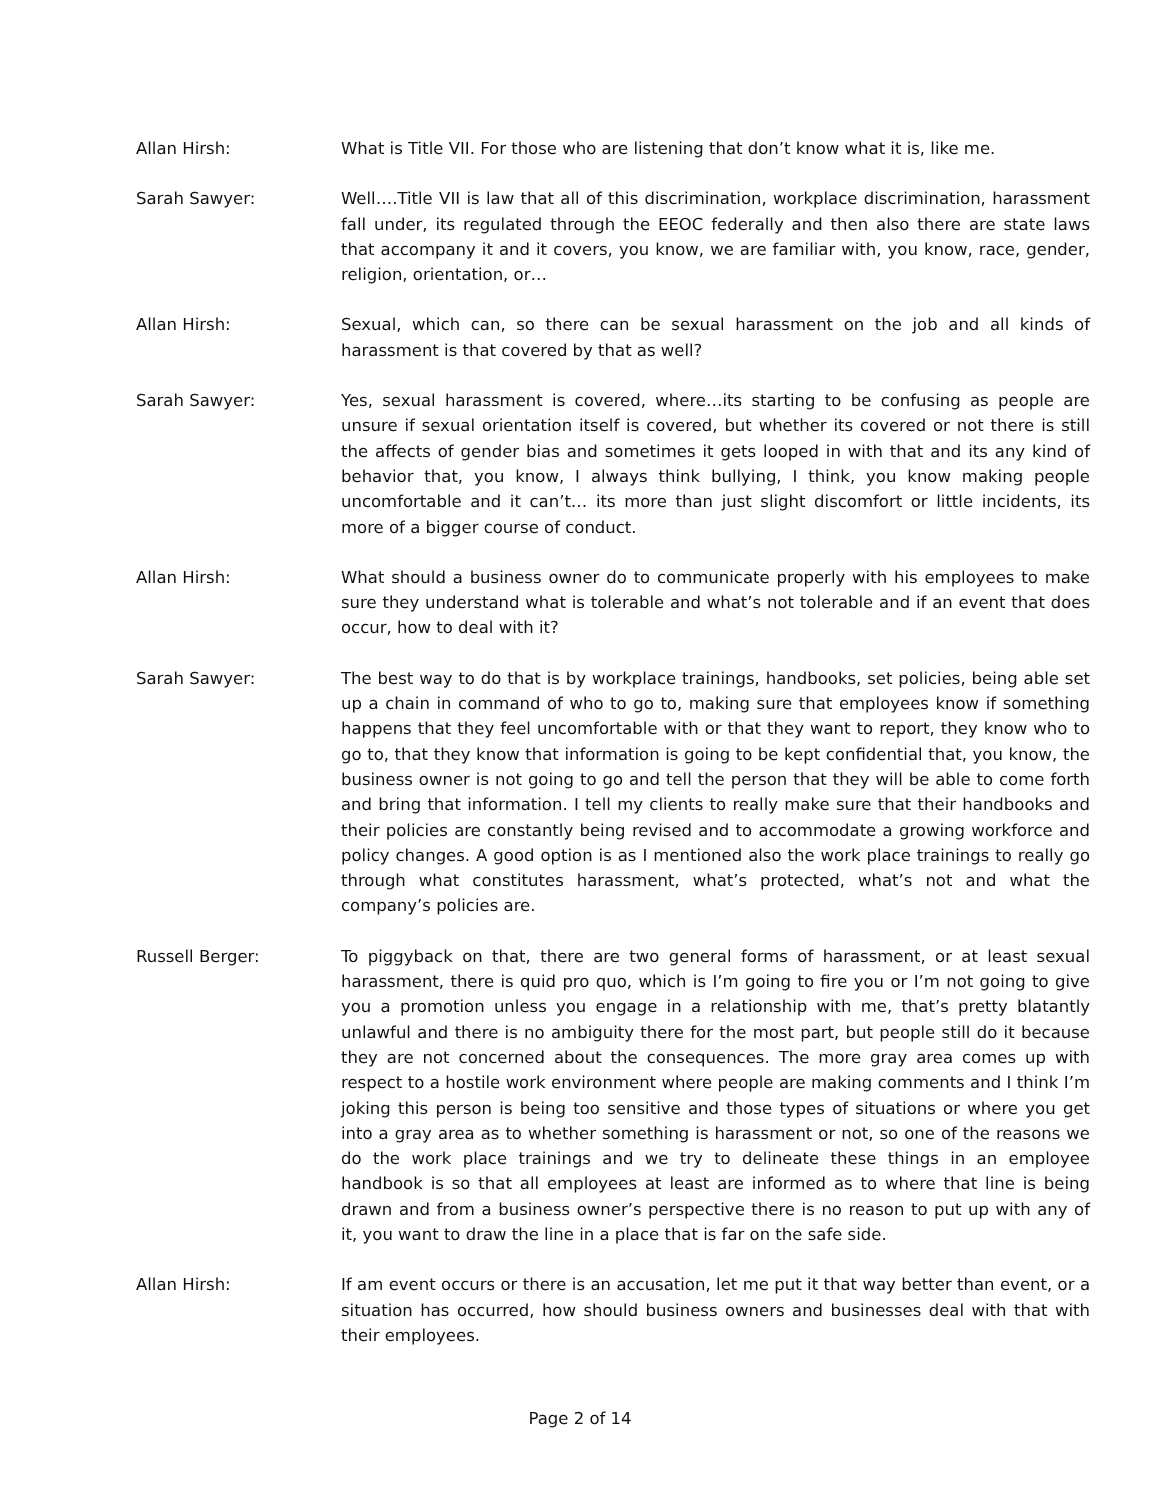Allan Hirsh: What is Title VII. For those who are listening that don’t know what it is, like me.
Sarah Sawyer: Well….Title VII is law that all of this discrimination, workplace discrimination, harassment fall under, its regulated through the EEOC federally and then also there are state laws that accompany it and it covers, you know, we are familiar with, you know, race, gender, religion, orientation, or…
Allan Hirsh: Sexual, which can, so there can be sexual harassment on the job and all kinds of harassment is that covered by that as well?
Sarah Sawyer: Yes, sexual harassment is covered, where…its starting to be confusing as people are unsure if sexual orientation itself is covered, but whether its covered or not there is still the affects of gender bias and sometimes it gets looped in with that and its any kind of behavior that, you know, I always think bullying, I think, you know making people uncomfortable and it can’t… its more than just slight discomfort or little incidents, its more of a bigger course of conduct.
Allan Hirsh: What should a business owner do to communicate properly with his employees to make sure they understand what is tolerable and what’s not tolerable and if an event that does occur, how to deal with it?
Sarah Sawyer: The best way to do that is by workplace trainings, handbooks, set policies, being able set up a chain in command of who to go to, making sure that employees know if something happens that they feel uncomfortable with or that they want to report, they know who to go to, that they know that information is going to be kept confidential that, you know, the business owner is not going to go and tell the person that they will be able to come forth and bring that information. I tell my clients to really make sure that their handbooks and their policies are constantly being revised and to accommodate a growing workforce and policy changes. A good option is as I mentioned also the work place trainings to really go through what constitutes harassment, what’s protected, what’s not and what the company’s policies are.
Russell Berger: To piggyback on that, there are two general forms of harassment, or at least sexual harassment, there is quid pro quo, which is I’m going to fire you or I’m not going to give you a promotion unless you engage in a relationship with me, that’s pretty blatantly unlawful and there is no ambiguity there for the most part, but people still do it because they are not concerned about the consequences. The more gray area comes up with respect to a hostile work environment where people are making comments and I think I’m joking this person is being too sensitive and those types of situations or where you get into a gray area as to whether something is harassment or not, so one of the reasons we do the work place trainings and we try to delineate these things in an employee handbook is so that all employees at least are informed as to where that line is being drawn and from a business owner’s perspective there is no reason to put up with any of it, you want to draw the line in a place that is far on the safe side.
Allan Hirsh: If am event occurs or there is an accusation, let me put it that way better than event, or a situation has occurred, how should business owners and businesses deal with that with their employees.
Page 2 of 14